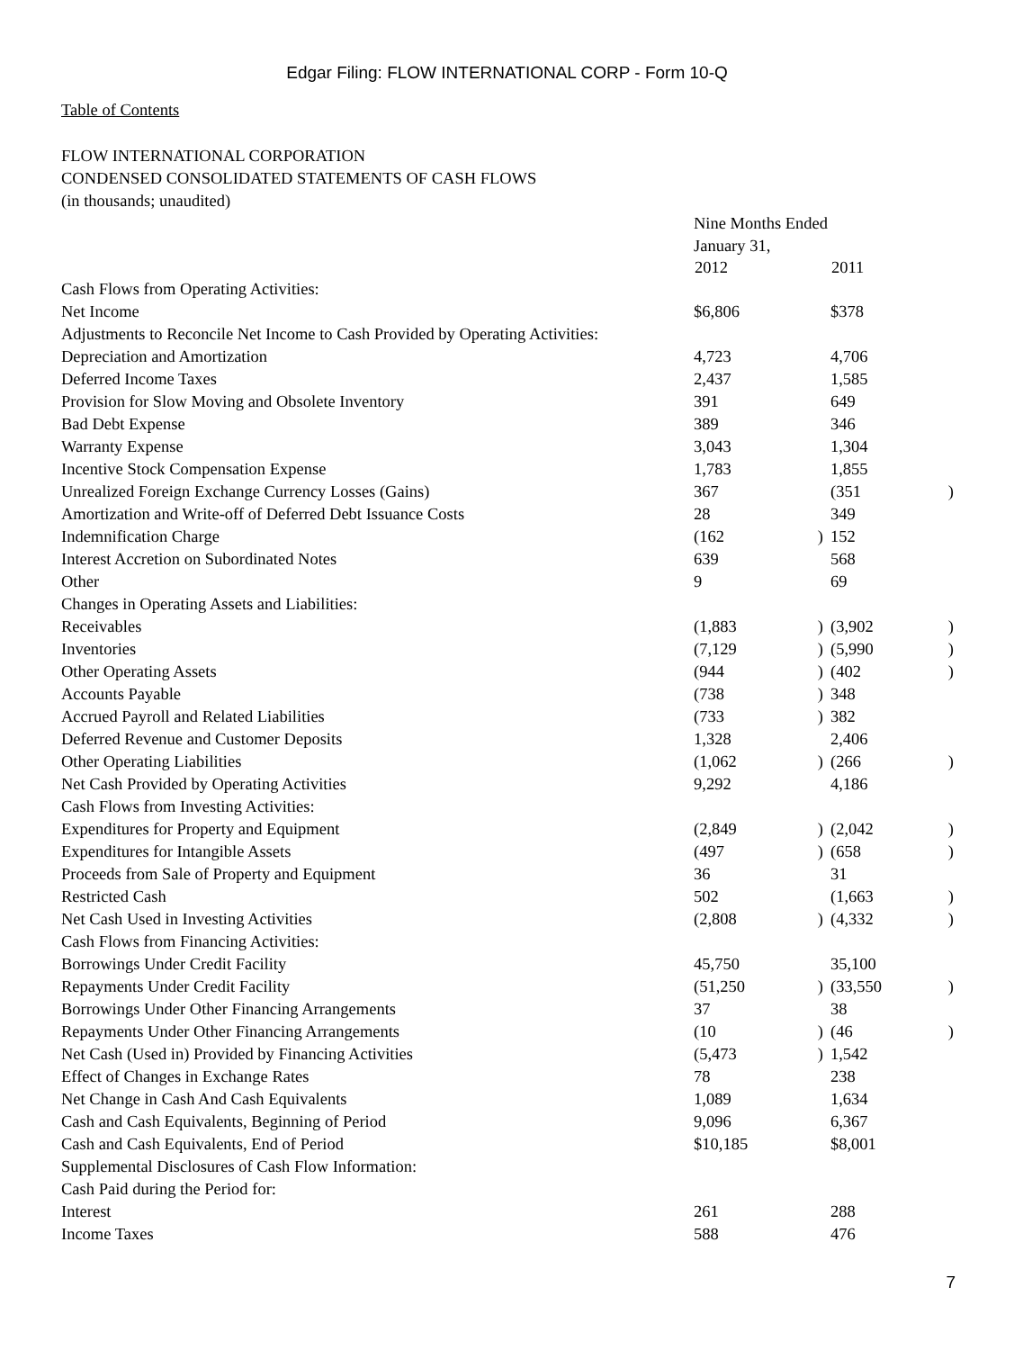Edgar Filing: FLOW INTERNATIONAL CORP - Form 10-Q
Table of Contents
FLOW INTERNATIONAL CORPORATION
CONDENSED CONSOLIDATED STATEMENTS OF CASH FLOWS
(in thousands; unaudited)
| | Nine Months Ended | | | |
| | January 31, | | | |
| | 2012 | | 2011 | |
| Cash Flows from Operating Activities: | | | | |
| Net Income | $6,806 | | $378 | |
| Adjustments to Reconcile Net Income to Cash Provided by Operating Activities: | | | | |
| Depreciation and Amortization | 4,723 | | 4,706 | |
| Deferred Income Taxes | 2,437 | | 1,585 | |
| Provision for Slow Moving and Obsolete Inventory | 391 | | 649 | |
| Bad Debt Expense | 389 | | 346 | |
| Warranty Expense | 3,043 | | 1,304 | |
| Incentive Stock Compensation Expense | 1,783 | | 1,855 | |
| Unrealized Foreign Exchange Currency Losses (Gains) | 367 | | (351 | ) |
| Amortization and Write-off of Deferred Debt Issuance Costs | 28 | | 349 | |
| Indemnification Charge | (162 | ) | 152 | |
| Interest Accretion on Subordinated Notes | 639 | | 568 | |
| Other | 9 | | 69 | |
| Changes in Operating Assets and Liabilities: | | | | |
| Receivables | (1,883 | ) | (3,902 | ) |
| Inventories | (7,129 | ) | (5,990 | ) |
| Other Operating Assets | (944 | ) | (402 | ) |
| Accounts Payable | (738 | ) | 348 | |
| Accrued Payroll and Related Liabilities | (733 | ) | 382 | |
| Deferred Revenue and Customer Deposits | 1,328 | | 2,406 | |
| Other Operating Liabilities | (1,062 | ) | (266 | ) |
| Net Cash Provided by Operating Activities | 9,292 | | 4,186 | |
| Cash Flows from Investing Activities: | | | | |
| Expenditures for Property and Equipment | (2,849 | ) | (2,042 | ) |
| Expenditures for Intangible Assets | (497 | ) | (658 | ) |
| Proceeds from Sale of Property and Equipment | 36 | | 31 | |
| Restricted Cash | 502 | | (1,663 | ) |
| Net Cash Used in Investing Activities | (2,808 | ) | (4,332 | ) |
| Cash Flows from Financing Activities: | | | | |
| Borrowings Under Credit Facility | 45,750 | | 35,100 | |
| Repayments Under Credit Facility | (51,250 | ) | (33,550 | ) |
| Borrowings Under Other Financing Arrangements | 37 | | 38 | |
| Repayments Under Other Financing Arrangements | (10 | ) | (46 | ) |
| Net Cash (Used in) Provided by Financing Activities | (5,473 | ) | 1,542 | |
| Effect of Changes in Exchange Rates | 78 | | 238 | |
| Net Change in Cash And Cash Equivalents | 1,089 | | 1,634 | |
| Cash and Cash Equivalents, Beginning of Period | 9,096 | | 6,367 | |
| Cash and Cash Equivalents, End of Period | $10,185 | | $8,001 | |
| Supplemental Disclosures of Cash Flow Information: | | | | |
| Cash Paid during the Period for: | | | | |
| Interest | 261 | | 288 | |
| Income Taxes | 588 | | 476 | |
7